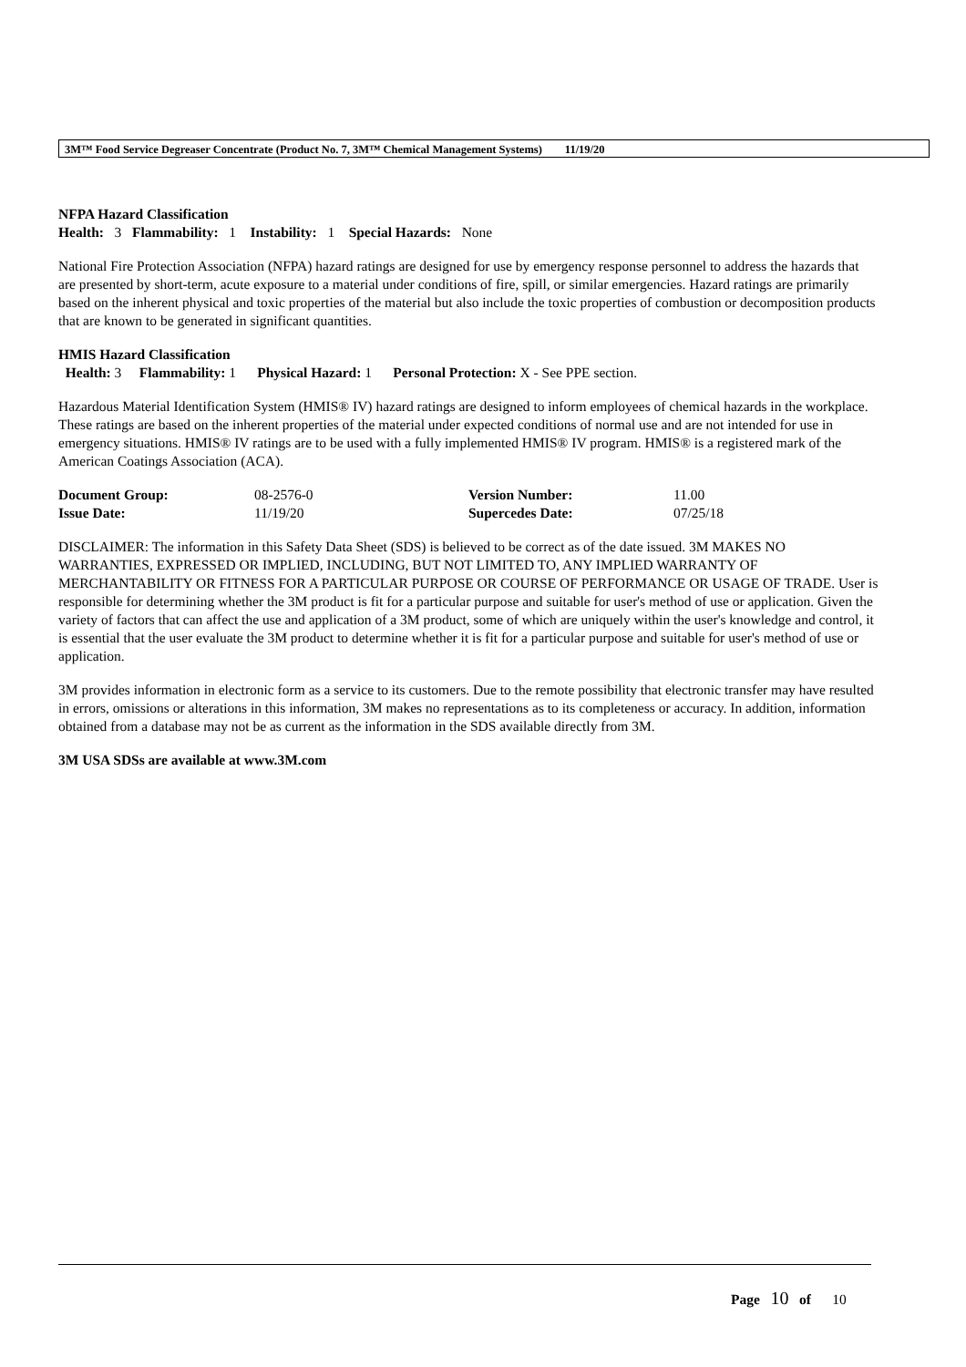3M™ Food Service Degreaser Concentrate (Product No. 7, 3M™ Chemical Management Systems) 11/19/20
NFPA Hazard Classification
Health: 3 Flammability: 1 Instability: 1 Special Hazards: None
National Fire Protection Association (NFPA) hazard ratings are designed for use by emergency response personnel to address the hazards that are presented by short-term, acute exposure to a material under conditions of fire, spill, or similar emergencies. Hazard ratings are primarily based on the inherent physical and toxic properties of the material but also include the toxic properties of combustion or decomposition products that are known to be generated in significant quantities.
HMIS Hazard Classification
Health: 3 Flammability: 1 Physical Hazard: 1 Personal Protection: X - See PPE section.
Hazardous Material Identification System (HMIS® IV) hazard ratings are designed to inform employees of chemical hazards in the workplace. These ratings are based on the inherent properties of the material under expected conditions of normal use and are not intended for use in emergency situations. HMIS® IV ratings are to be used with a fully implemented HMIS® IV program. HMIS® is a registered mark of the American Coatings Association (ACA).
| Document Group: | 08-2576-0 | Version Number: | 11.00 |
| Issue Date: | 11/19/20 | Supercedes Date: | 07/25/18 |
DISCLAIMER: The information in this Safety Data Sheet (SDS) is believed to be correct as of the date issued. 3M MAKES NO WARRANTIES, EXPRESSED OR IMPLIED, INCLUDING, BUT NOT LIMITED TO, ANY IMPLIED WARRANTY OF MERCHANTABILITY OR FITNESS FOR A PARTICULAR PURPOSE OR COURSE OF PERFORMANCE OR USAGE OF TRADE. User is responsible for determining whether the 3M product is fit for a particular purpose and suitable for user's method of use or application. Given the variety of factors that can affect the use and application of a 3M product, some of which are uniquely within the user's knowledge and control, it is essential that the user evaluate the 3M product to determine whether it is fit for a particular purpose and suitable for user's method of use or application.
3M provides information in electronic form as a service to its customers. Due to the remote possibility that electronic transfer may have resulted in errors, omissions or alterations in this information, 3M makes no representations as to its completeness or accuracy. In addition, information obtained from a database may not be as current as the information in the SDS available directly from 3M.
3M USA SDSs are available at www.3M.com
Page 10 of 10